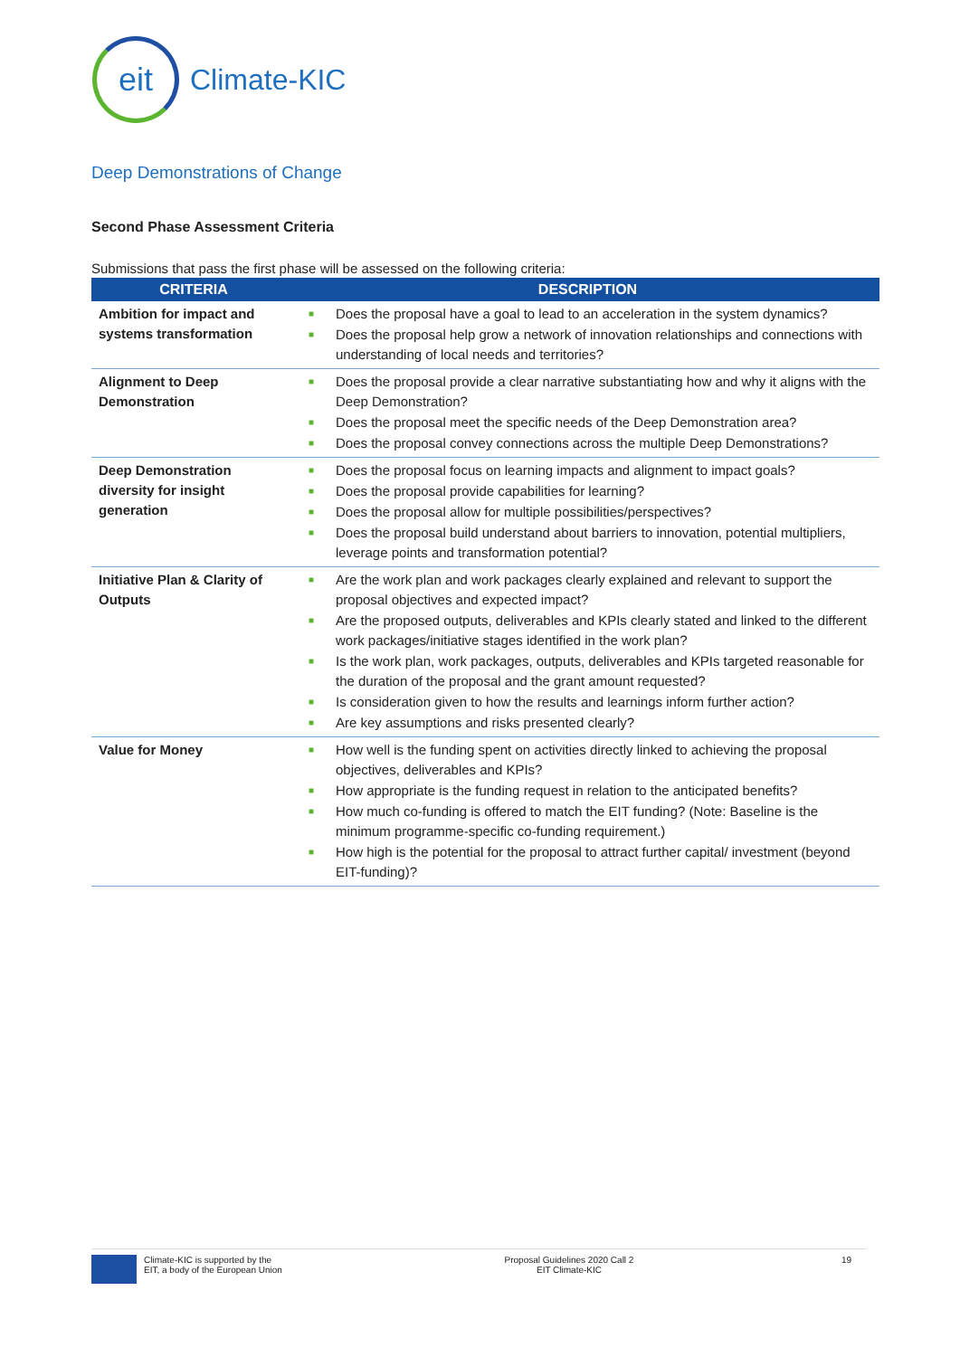eit
Climate-KIC
Deep Demonstrations of Change
Second Phase Assessment Criteria
Submissions that pass the first phase will be assessed on the following criteria:
| CRITERIA | DESCRIPTION |
| --- | --- |
| Ambition for impact and systems transformation | ■ Does the proposal have a goal to lead to an acceleration in the system dynamics? ■ Does the proposal help grow a network of innovation relationships and connections with understanding of local needs and territories? |
| Alignment to Deep Demonstration | ■ Does the proposal provide a clear narrative substantiating how and why it aligns with the Deep Demonstration? ■ Does the proposal meet the specific needs of the Deep Demonstration area? ■ Does the proposal convey connections across the multiple Deep Demonstrations? |
| Deep Demonstration diversity for insight generation | ■ Does the proposal focus on learning impacts and alignment to impact goals? ■ Does the proposal provide capabilities for learning? ■ Does the proposal allow for multiple possibilities/perspectives? ■ Does the proposal build understand about barriers to innovation, potential multipliers, leverage points and transformation potential? |
| Initiative Plan & Clarity of Outputs | ■ Are the work plan and work packages clearly explained and relevant to support the proposal objectives and expected impact? ■ Are the proposed outputs, deliverables and KPIs clearly stated and linked to the different work packages/initiative stages identified in the work plan? ■ Is the work plan, work packages, outputs, deliverables and KPIs targeted reasonable for the duration of the proposal and the grant amount requested? ■ Is consideration given to how the results and learnings inform further action? ■ Are key assumptions and risks presented clearly? |
| Value for Money | ■ How well is the funding spent on activities directly linked to achieving the proposal objectives, deliverables and KPIs? ■ How appropriate is the funding request in relation to the anticipated benefits? ■ How much co-funding is offered to match the EIT funding? (Note: Baseline is the minimum programme-specific co-funding requirement.) ■ How high is the potential for the proposal to attract further capital/ investment (beyond EIT-funding)? |
Climate-KIC is supported by the
EIT, a body of the European Union
Proposal Guidelines 2020 Call 2
EIT Climate-KIC
19